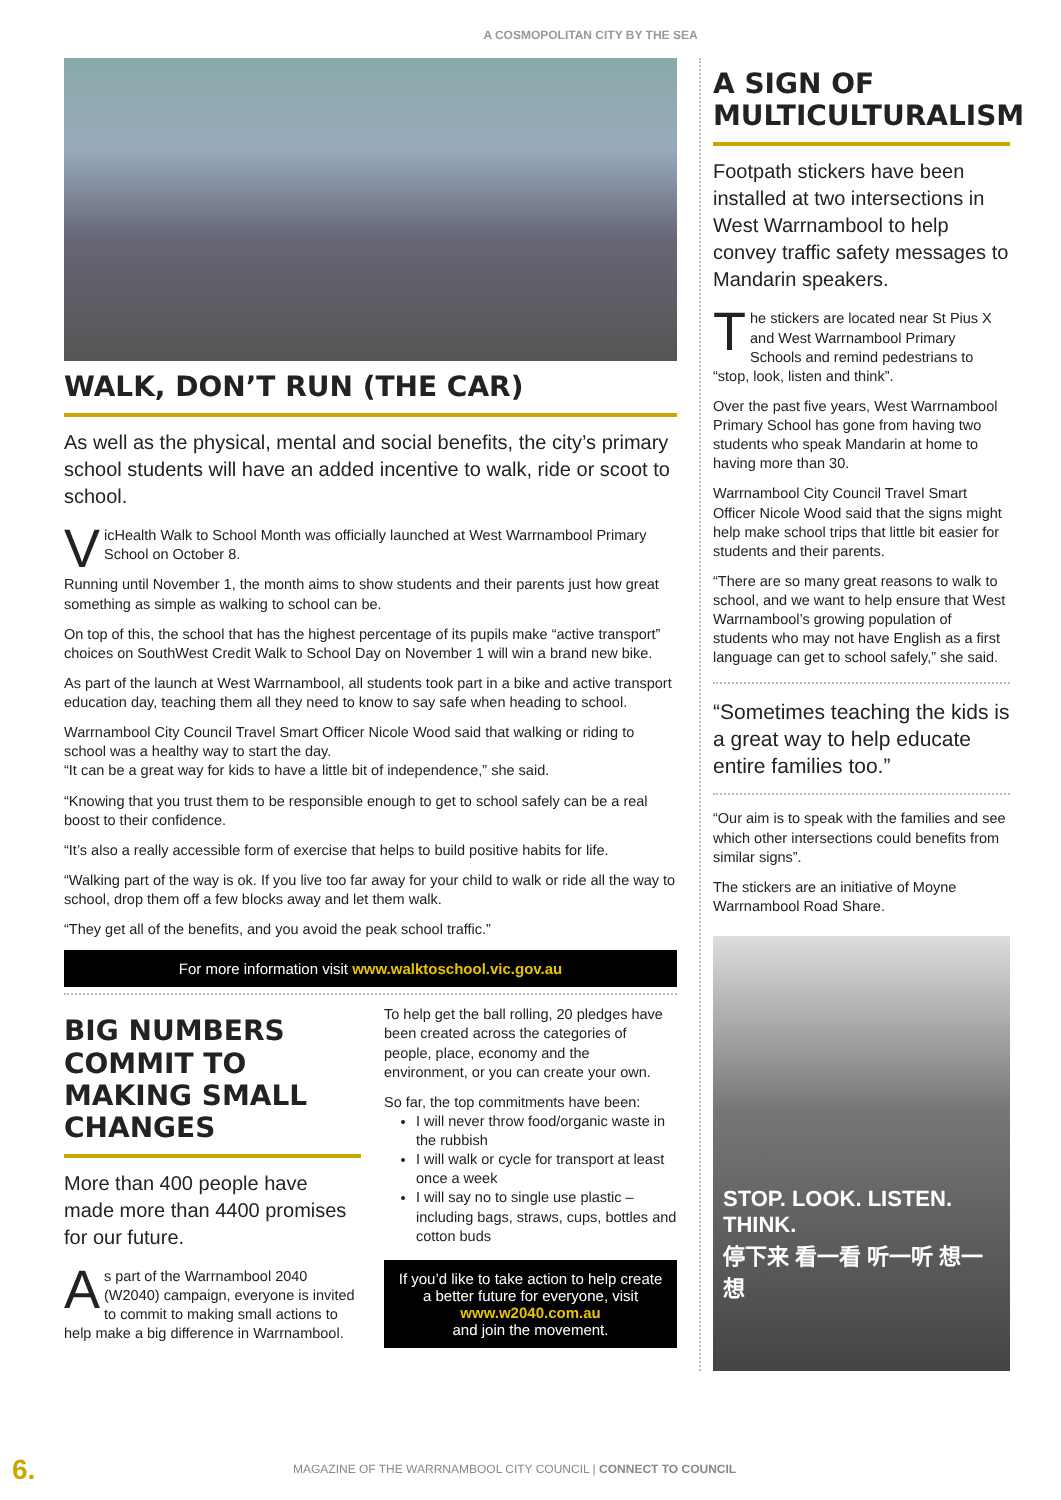A COSMOPOLITAN CITY BY THE SEA
WALK, DON’T RUN (THE CAR)
As well as the physical, mental and social benefits, the city’s primary school students will have an added incentive to walk, ride or scoot to school.
VicHealth Walk to School Month was officially launched at West Warrnambool Primary School on October 8.
Running until November 1, the month aims to show students and their parents just how great something as simple as walking to school can be.
On top of this, the school that has the highest percentage of its pupils make “active transport” choices on SouthWest Credit Walk to School Day on November 1 will win a brand new bike.
As part of the launch at West Warrnambool, all students took part in a bike and active transport education day, teaching them all they need to know to say safe when heading to school.
Warrnambool City Council Travel Smart Officer Nicole Wood said that walking or riding to school was a healthy way to start the day.
“It can be a great way for kids to have a little bit of independence,” she said.
“Knowing that you trust them to be responsible enough to get to school safely can be a real boost to their confidence.
“It’s also a really accessible form of exercise that helps to build positive habits for life.
“Walking part of the way is ok. If you live too far away for your child to walk or ride all the way to school, drop them off a few blocks away and let them walk.
“They get all of the benefits, and you avoid the peak school traffic.”
For more information visit www.walktoschool.vic.gov.au
BIG NUMBERS COMMIT TO MAKING SMALL CHANGES
More than 400 people have made more than 4400 promises for our future.
As part of the Warrnambool 2040 (W2040) campaign, everyone is invited to commit to making small actions to help make a big difference in Warrnambool.
To help get the ball rolling, 20 pledges have been created across the categories of people, place, economy and the environment, or you can create your own.
So far, the top commitments have been:
I will never throw food/organic waste in the rubbish
I will walk or cycle for transport at least once a week
I will say no to single use plastic – including bags, straws, cups, bottles and cotton buds
If you’d like to take action to help create a better future for everyone, visit
www.w2040.com.au
and join the movement.
A SIGN OF MULTICULTURALISM
Footpath stickers have been installed at two intersections in West Warrnambool to help convey traffic safety messages to Mandarin speakers.
The stickers are located near St Pius X and West Warrnambool Primary Schools and remind pedestrians to “stop, look, listen and think”.
Over the past five years, West Warrnambool Primary School has gone from having two students who speak Mandarin at home to having more than 30.
Warrnambool City Council Travel Smart Officer Nicole Wood said that the signs might help make school trips that little bit easier for students and their parents.
“There are so many great reasons to walk to school, and we want to help ensure that West Warrnambool’s growing population of students who may not have English as a first language can get to school safely,” she said.
“Sometimes teaching the kids is a great way to help educate entire families too.”
“Our aim is to speak with the families and see which other intersections could benefits from similar signs”.
The stickers are an initiative of Moyne Warrnambool Road Share.
STOP. LOOK. LISTEN. THINK.
停下来 看一看 听一听 想一想
6. MAGAZINE OF THE WARRNAMBOOL CITY COUNCIL | CONNECT TO COUNCIL